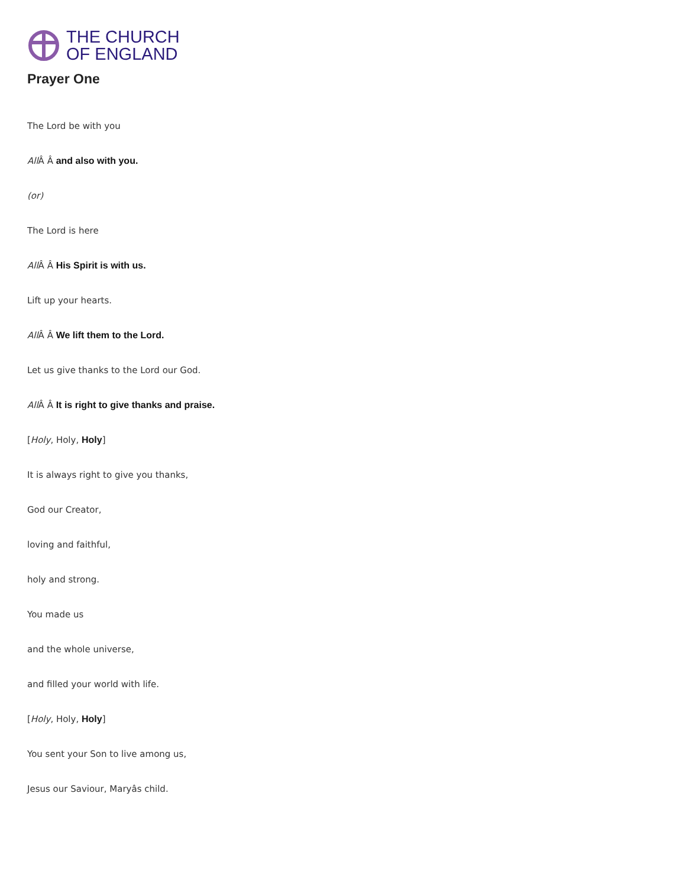THE CHURCH
OF ENGLAND
Prayer One
The Lord be with you
All Â Â and also with you.
(or)
The Lord is here
All Â Â His Spirit is with us.
Lift up your hearts.
All Â Â We lift them to the Lord.
Let us give thanks to the Lord our God.
All Â Â It is right to give thanks and praise.
[Holy, Holy, Holy]
It is always right to give you thanks,
God our Creator,
loving and faithful,
holy and strong.
You made us
and the whole universe,
and filled your world with life.
[Holy, Holy, Holy]
You sent your Son to live among us,
Jesus our Saviour, Maryâs child.